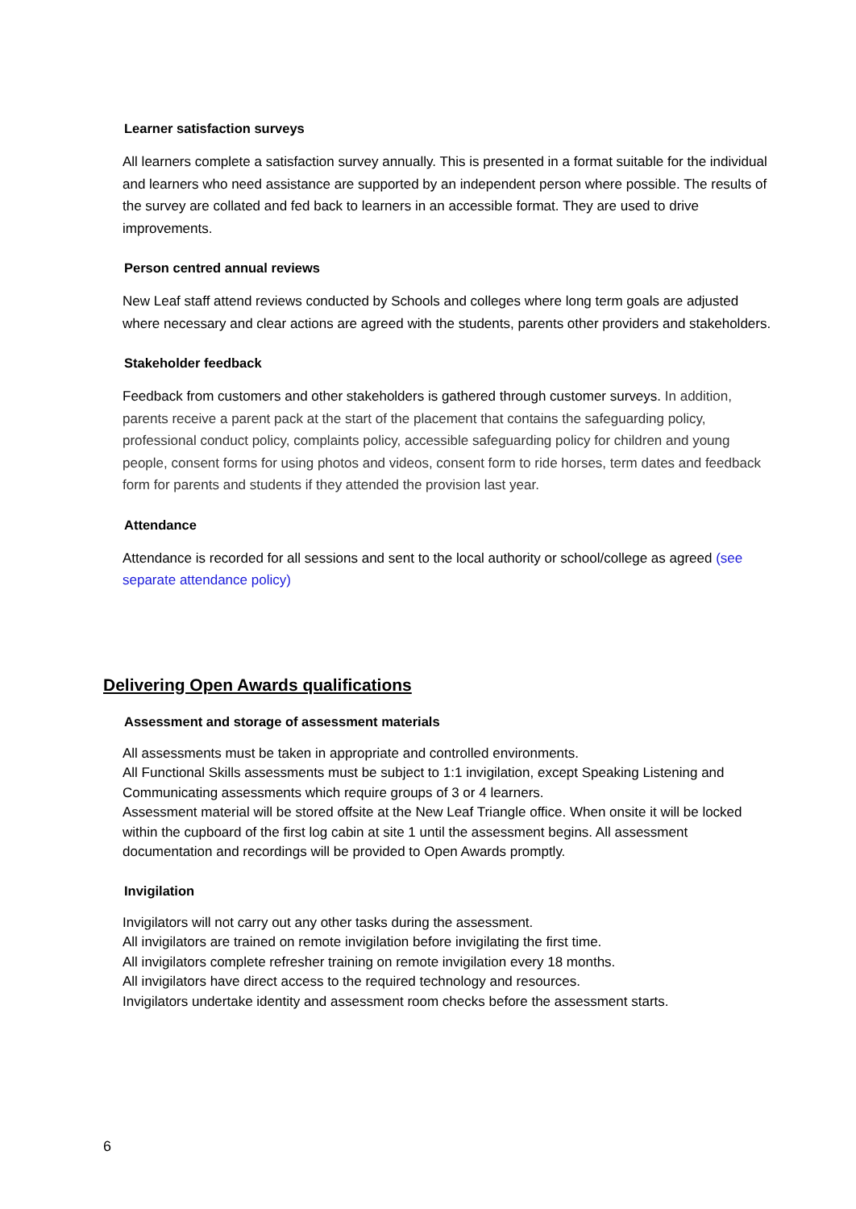Learner satisfaction surveys
All learners complete a satisfaction survey annually. This is presented in a format suitable for the individual and learners who need assistance are supported by an independent person where possible. The results of the survey are collated and fed back to learners in an accessible format. They are used to drive improvements.
Person centred annual reviews
New Leaf staff attend reviews conducted by Schools and colleges where long term goals are adjusted where necessary and clear actions are agreed with the students, parents other providers and stakeholders.
Stakeholder feedback
Feedback from customers and other stakeholders is gathered through customer surveys. In addition, parents receive a parent pack at the start of the placement that contains the safeguarding policy, professional conduct policy, complaints policy, accessible safeguarding policy for children and young people, consent forms for using photos and videos, consent form to ride horses, term dates and feedback form for parents and students if they attended the provision last year.
Attendance
Attendance is recorded for all sessions and sent to the local authority or school/college as agreed (see separate attendance policy)
Delivering Open Awards qualifications
Assessment and storage of assessment materials
All assessments must be taken in appropriate and controlled environments.
All Functional Skills assessments must be subject to 1:1 invigilation, except Speaking Listening and Communicating assessments which require groups of 3 or 4 learners.
Assessment material will be stored offsite at the New Leaf Triangle office. When onsite it will be locked within the cupboard of the first log cabin at site 1 until the assessment begins. All assessment documentation and recordings will be provided to Open Awards promptly.
Invigilation
Invigilators will not carry out any other tasks during the assessment.
All invigilators are trained on remote invigilation before invigilating the first time.
All invigilators complete refresher training on remote invigilation every 18 months.
All invigilators have direct access to the required technology and resources.
Invigilators undertake identity and assessment room checks before the assessment starts.
6